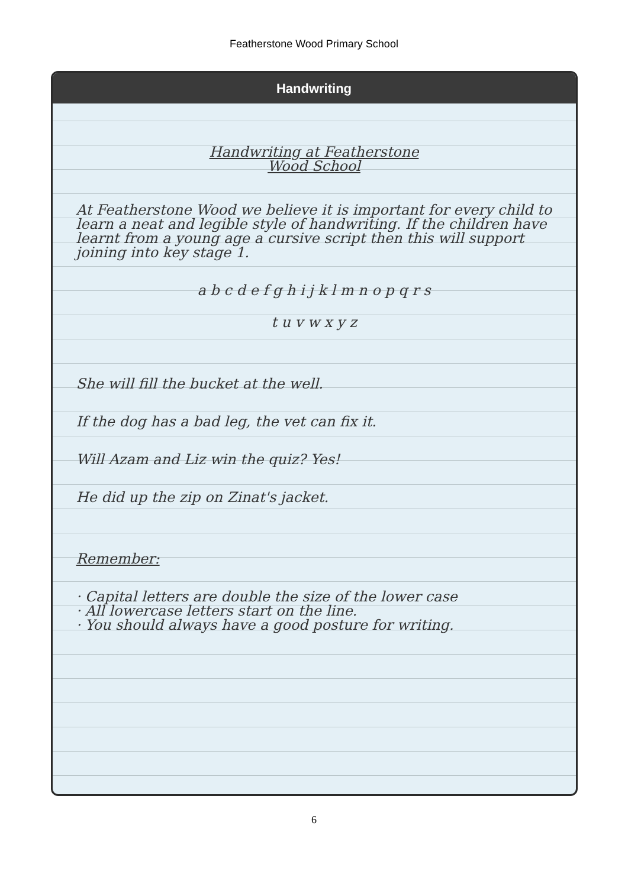Featherstone Wood Primary School
Handwriting
Handwriting at Featherstone
Wood School
At Featherstone Wood we believe it is important for every child to learn a neat and legible style of handwriting. If the children have learnt from a young age a cursive script then this will support joining into key stage 1.
a b c d e f g h i j k l m n o p q r s
t u v w x y z
She will fill the bucket at the well.
If the dog has a bad leg, the vet can fix it.
Will Azam and Liz win the quiz? Yes!
He did up the zip on Zinat's jacket.
Remember:
· Capital letters are double the size of the lower case
· All lowercase letters start on the line.
· You should always have a good posture for writing.
6